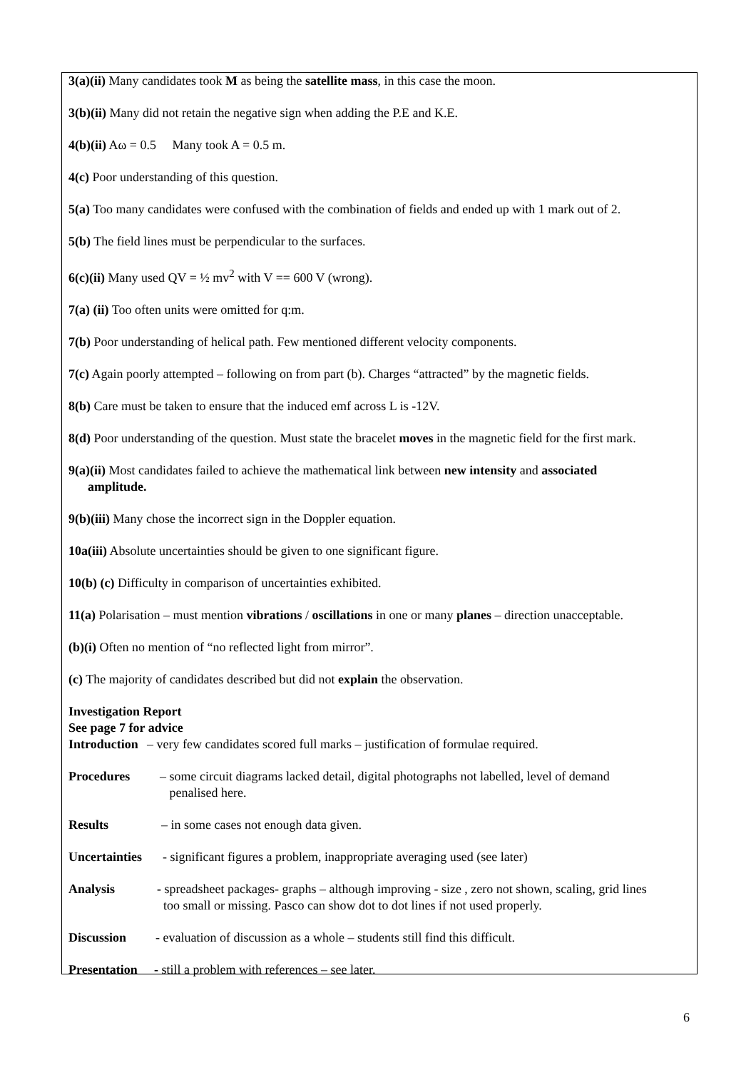3(a)(ii) Many candidates took M as being the satellite mass, in this case the moon.
3(b)(ii) Many did not retain the negative sign when adding the P.E and K.E.
4(b)(ii) Aω = 0.5 Many took A = 0.5 m.
4(c) Poor understanding of this question.
5(a) Too many candidates were confused with the combination of fields and ended up with 1 mark out of 2.
5(b) The field lines must be perpendicular to the surfaces.
6(c)(ii) Many used QV = ½ mv<sup>2</sup> with V == 600 V (wrong).
7(a) (ii) Too often units were omitted for q:m.
7(b) Poor understanding of helical path. Few mentioned different velocity components.
7(c) Again poorly attempted – following on from part (b). Charges “attracted” by the magnetic fields.
8(b) Care must be taken to ensure that the induced emf across L is -12V.
8(d) Poor understanding of the question. Must state the bracelet moves in the magnetic field for the first mark.
9(a)(ii) Most candidates failed to achieve the mathematical link between new intensity and associated
amplitude.
9(b)(iii) Many chose the incorrect sign in the Doppler equation.
10a(iii) Absolute uncertainties should be given to one significant figure.
10(b) (c) Difficulty in comparison of uncertainties exhibited.
11(a) Polarisation – must mention vibrations / oscillations in one or many planes – direction unacceptable.
(b)(i) Often no mention of “no reflected light from mirror”.
(c) The majority of candidates described but did not explain the observation.
Investigation Report
See page 7 for advice
Introduction – very few candidates scored full marks – justification of formulae required.
Procedures – some circuit diagrams lacked detail, digital photographs not labelled, level of demand
penalised here.
Results – in some cases not enough data given.
Uncertainties - significant figures a problem, inappropriate averaging used (see later)
Analysis - spreadsheet packages- graphs – although improving - size , zero not shown, scaling, grid lines
too small or missing. Pasco can show dot to dot lines if not used properly.
Discussion - evaluation of discussion as a whole – students still find this difficult.
Presentation - still a problem with references – see later.
6